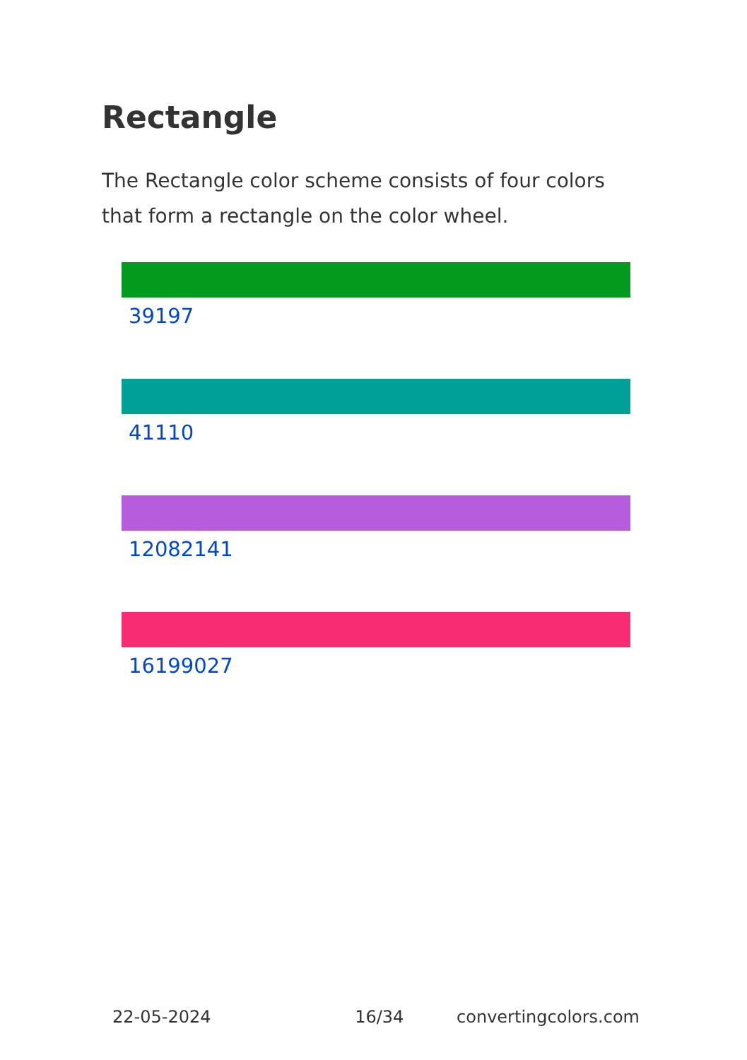Rectangle
The Rectangle color scheme consists of four colors that form a rectangle on the color wheel.
39197
41110
12082141
16199027
22-05-2024 16/34 convertingcolors.com